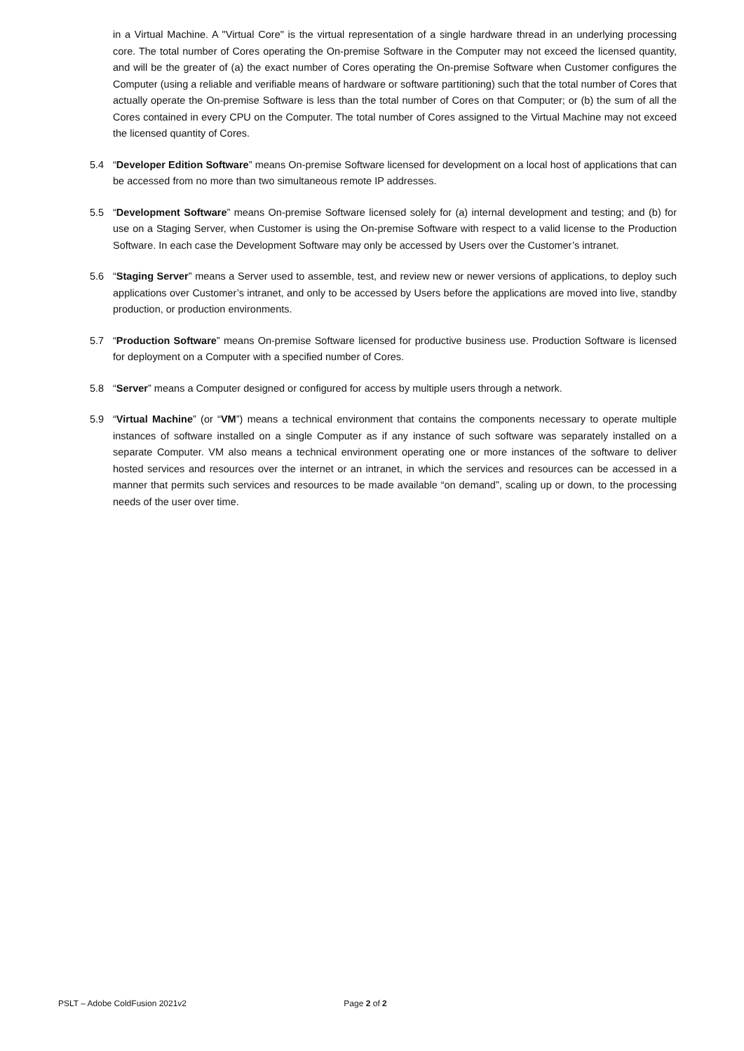in a Virtual Machine. A "Virtual Core" is the virtual representation of a single hardware thread in an underlying processing core. The total number of Cores operating the On-premise Software in the Computer may not exceed the licensed quantity, and will be the greater of (a) the exact number of Cores operating the On-premise Software when Customer configures the Computer (using a reliable and verifiable means of hardware or software partitioning) such that the total number of Cores that actually operate the On-premise Software is less than the total number of Cores on that Computer; or (b) the sum of all the Cores contained in every CPU on the Computer. The total number of Cores assigned to the Virtual Machine may not exceed the licensed quantity of Cores.
5.4 “Developer Edition Software” means On-premise Software licensed for development on a local host of applications that can be accessed from no more than two simultaneous remote IP addresses.
5.5 “Development Software” means On-premise Software licensed solely for (a) internal development and testing; and (b) for use on a Staging Server, when Customer is using the On-premise Software with respect to a valid license to the Production Software. In each case the Development Software may only be accessed by Users over the Customer’s intranet.
5.6 “Staging Server” means a Server used to assemble, test, and review new or newer versions of applications, to deploy such applications over Customer’s intranet, and only to be accessed by Users before the applications are moved into live, standby production, or production environments.
5.7 “Production Software” means On-premise Software licensed for productive business use. Production Software is licensed for deployment on a Computer with a specified number of Cores.
5.8 “Server” means a Computer designed or configured for access by multiple users through a network.
5.9 “Virtual Machine” (or “VM”) means a technical environment that contains the components necessary to operate multiple instances of software installed on a single Computer as if any instance of such software was separately installed on a separate Computer. VM also means a technical environment operating one or more instances of the software to deliver hosted services and resources over the internet or an intranet, in which the services and resources can be accessed in a manner that permits such services and resources to be made available “on demand”, scaling up or down, to the processing needs of the user over time.
PSLT – Adobe ColdFusion 2021v2 Page 2 of 2